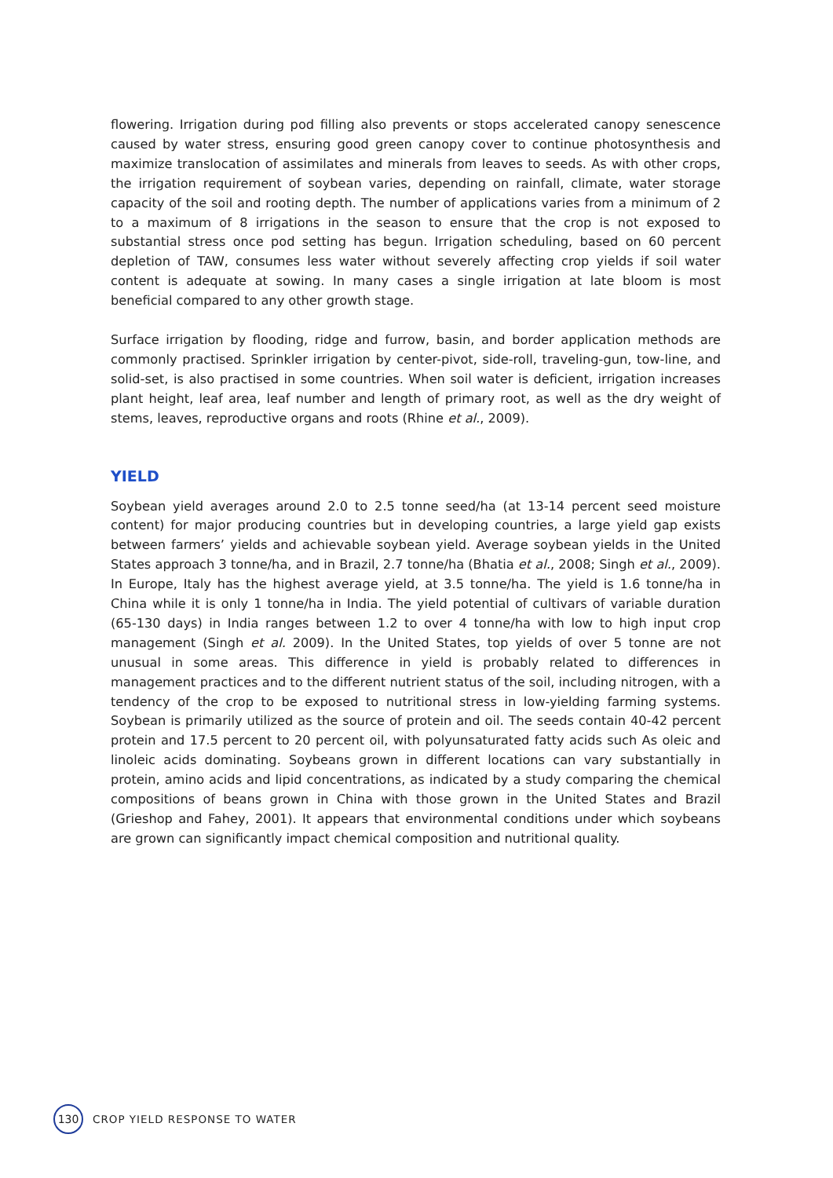flowering. Irrigation during pod filling also prevents or stops accelerated canopy senescence caused by water stress, ensuring good green canopy cover to continue photosynthesis and maximize translocation of assimilates and minerals from leaves to seeds. As with other crops, the irrigation requirement of soybean varies, depending on rainfall, climate, water storage capacity of the soil and rooting depth. The number of applications varies from a minimum of 2 to a maximum of 8 irrigations in the season to ensure that the crop is not exposed to substantial stress once pod setting has begun. Irrigation scheduling, based on 60 percent depletion of TAW, consumes less water without severely affecting crop yields if soil water content is adequate at sowing. In many cases a single irrigation at late bloom is most beneficial compared to any other growth stage.
Surface irrigation by flooding, ridge and furrow, basin, and border application methods are commonly practised. Sprinkler irrigation by center-pivot, side-roll, traveling-gun, tow-line, and solid-set, is also practised in some countries. When soil water is deficient, irrigation increases plant height, leaf area, leaf number and length of primary root, as well as the dry weight of stems, leaves, reproductive organs and roots (Rhine et al., 2009).
YIELD
Soybean yield averages around 2.0 to 2.5 tonne seed/ha (at 13-14 percent seed moisture content) for major producing countries but in developing countries, a large yield gap exists between farmers’ yields and achievable soybean yield. Average soybean yields in the United States approach 3 tonne/ha, and in Brazil, 2.7 tonne/ha (Bhatia et al., 2008; Singh et al., 2009). In Europe, Italy has the highest average yield, at 3.5 tonne/ha. The yield is 1.6 tonne/ha in China while it is only 1 tonne/ha in India. The yield potential of cultivars of variable duration (65-130 days) in India ranges between 1.2 to over 4 tonne/ha with low to high input crop management (Singh et al. 2009). In the United States, top yields of over 5 tonne are not unusual in some areas. This difference in yield is probably related to differences in management practices and to the different nutrient status of the soil, including nitrogen, with a tendency of the crop to be exposed to nutritional stress in low-yielding farming systems. Soybean is primarily utilized as the source of protein and oil. The seeds contain 40-42 percent protein and 17.5 percent to 20 percent oil, with polyunsaturated fatty acids such As oleic and linoleic acids dominating. Soybeans grown in different locations can vary substantially in protein, amino acids and lipid concentrations, as indicated by a study comparing the chemical compositions of beans grown in China with those grown in the United States and Brazil (Grieshop and Fahey, 2001). It appears that environmental conditions under which soybeans are grown can significantly impact chemical composition and nutritional quality.
130
CROP YIELD RESPONSE TO WATER